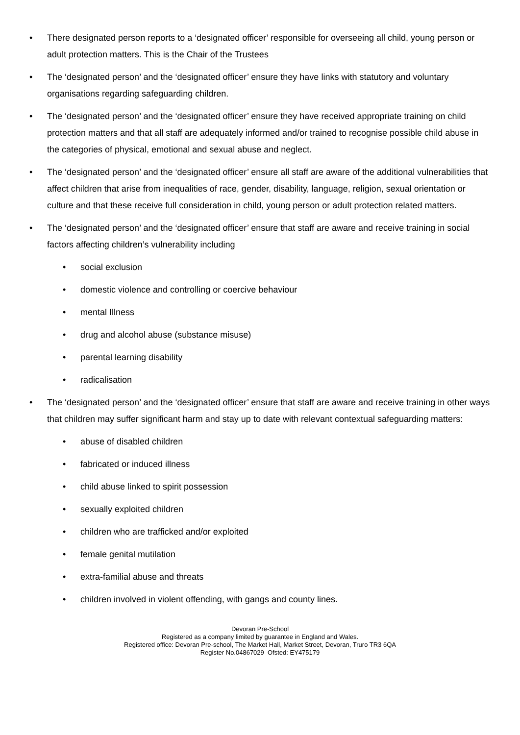• There designated person reports to a ‘designated officer’ responsible for overseeing all child, young person or adult protection matters. This is the Chair of the Trustees
• The ‘designated person’ and the ‘designated officer’ ensure they have links with statutory and voluntary organisations regarding safeguarding children.
• The ‘designated person’ and the ‘designated officer’ ensure they have received appropriate training on child protection matters and that all staff are adequately informed and/or trained to recognise possible child abuse in the categories of physical, emotional and sexual abuse and neglect.
• The ‘designated person’ and the ‘designated officer’ ensure all staff are aware of the additional vulnerabilities that affect children that arise from inequalities of race, gender, disability, language, religion, sexual orientation or culture and that these receive full consideration in child, young person or adult protection related matters.
• The ‘designated person’ and the ‘designated officer’ ensure that staff are aware and receive training in social factors affecting children’s vulnerability including
• social exclusion
• domestic violence and controlling or coercive behaviour
• mental Illness
• drug and alcohol abuse (substance misuse)
• parental learning disability
• radicalisation
• The ‘designated person’ and the ‘designated officer’ ensure that staff are aware and receive training in other ways that children may suffer significant harm and stay up to date with relevant contextual safeguarding matters:
• abuse of disabled children
• fabricated or induced illness
• child abuse linked to spirit possession
• sexually exploited children
• children who are trafficked and/or exploited
• female genital mutilation
• extra-familial abuse and threats
• children involved in violent offending, with gangs and county lines.
Devoran Pre-School
Registered as a company limited by guarantee in England and Wales.
Registered office: Devoran Pre-school, The Market Hall, Market Street, Devoran, Truro TR3 6QA
Register No.04867029 Ofsted: EY475179